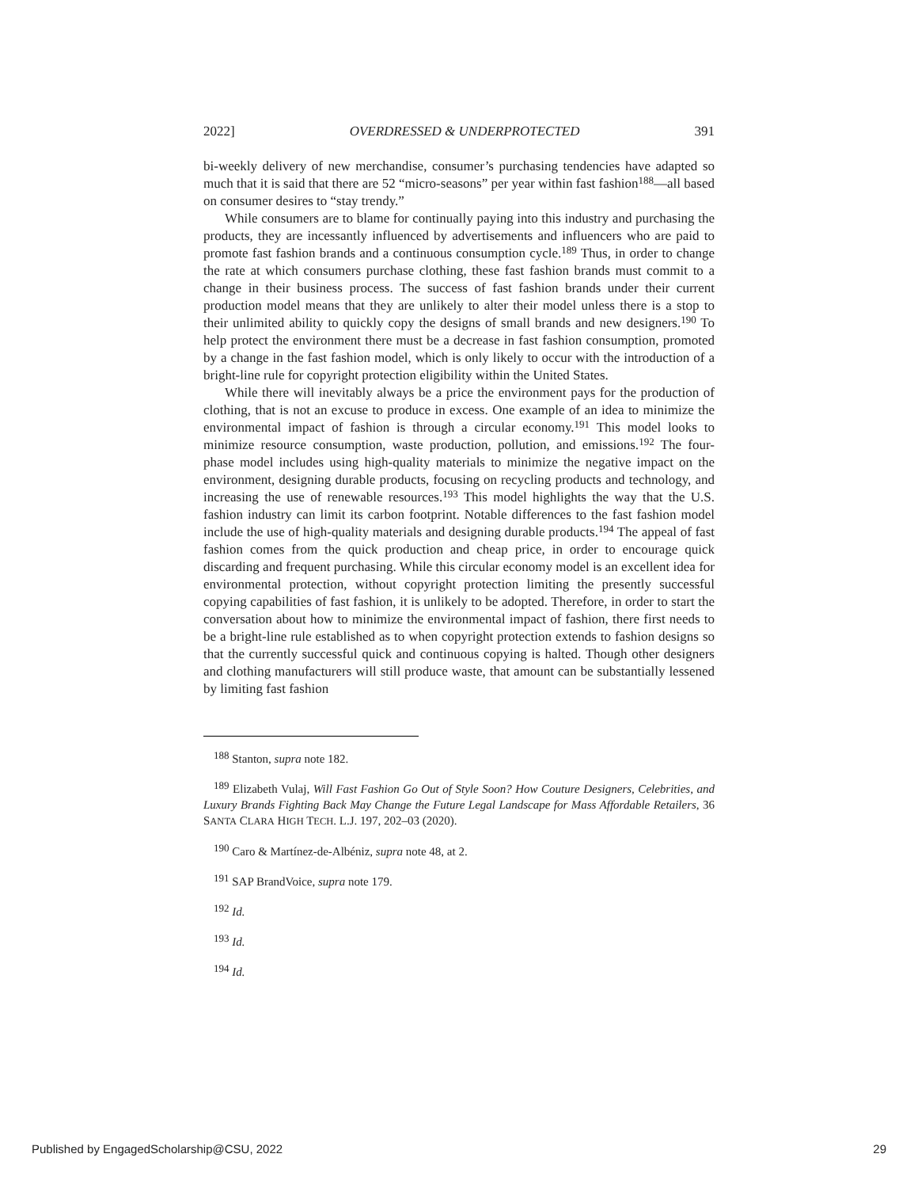2022] OVERDRESSED & UNDERPROTECTED 391
bi-weekly delivery of new merchandise, consumer’s purchasing tendencies have adapted so much that it is said that there are 52 “micro-seasons” per year within fast fashion<sup>188</sup>—all based on consumer desires to “stay trendy.”
While consumers are to blame for continually paying into this industry and purchasing the products, they are incessantly influenced by advertisements and influencers who are paid to promote fast fashion brands and a continuous consumption cycle.<sup>189</sup> Thus, in order to change the rate at which consumers purchase clothing, these fast fashion brands must commit to a change in their business process. The success of fast fashion brands under their current production model means that they are unlikely to alter their model unless there is a stop to their unlimited ability to quickly copy the designs of small brands and new designers.<sup>190</sup> To help protect the environment there must be a decrease in fast fashion consumption, promoted by a change in the fast fashion model, which is only likely to occur with the introduction of a bright-line rule for copyright protection eligibility within the United States.
While there will inevitably always be a price the environment pays for the production of clothing, that is not an excuse to produce in excess. One example of an idea to minimize the environmental impact of fashion is through a circular economy.<sup>191</sup> This model looks to minimize resource consumption, waste production, pollution, and emissions.<sup>192</sup> The four-phase model includes using high-quality materials to minimize the negative impact on the environment, designing durable products, focusing on recycling products and technology, and increasing the use of renewable resources.<sup>193</sup> This model highlights the way that the U.S. fashion industry can limit its carbon footprint. Notable differences to the fast fashion model include the use of high-quality materials and designing durable products.<sup>194</sup> The appeal of fast fashion comes from the quick production and cheap price, in order to encourage quick discarding and frequent purchasing. While this circular economy model is an excellent idea for environmental protection, without copyright protection limiting the presently successful copying capabilities of fast fashion, it is unlikely to be adopted. Therefore, in order to start the conversation about how to minimize the environmental impact of fashion, there first needs to be a bright-line rule established as to when copyright protection extends to fashion designs so that the currently successful quick and continuous copying is halted. Though other designers and clothing manufacturers will still produce waste, that amount can be substantially lessened by limiting fast fashion
<sup>188</sup> Stanton, supra note 182.
<sup>189</sup> Elizabeth Vulaj, Will Fast Fashion Go Out of Style Soon? How Couture Designers, Celebrities, and Luxury Brands Fighting Back May Change the Future Legal Landscape for Mass Affordable Retailers, 36 SANTA CLARA HIGH TECH. L.J. 197, 202–03 (2020).
<sup>190</sup> Caro & Martínez-de-Albéniz, supra note 48, at 2.
<sup>191</sup> SAP BrandVoice, supra note 179.
<sup>192</sup> Id.
<sup>193</sup> Id.
<sup>194</sup> Id.
Published by EngagedScholarship@CSU, 2022 29